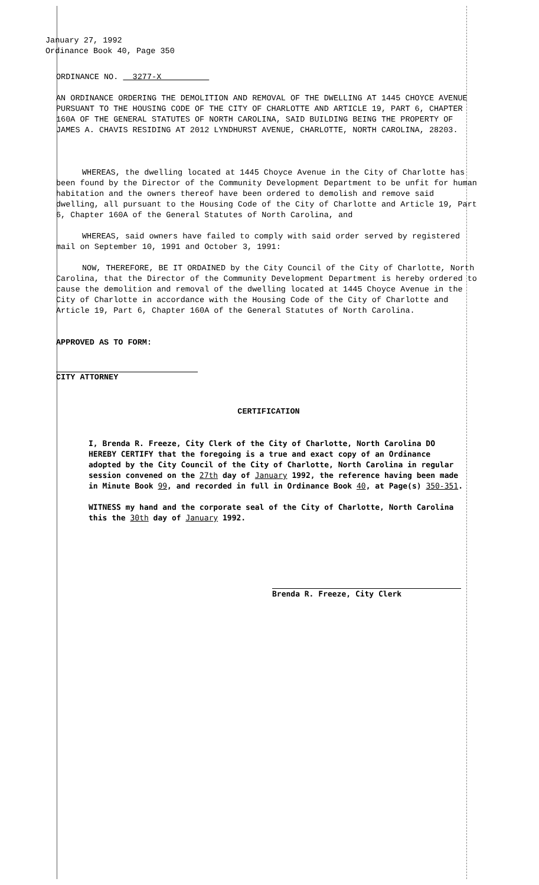January 27, 1992
Ordinance Book 40, Page 350
ORDINANCE NO. 3277-X
AN ORDINANCE ORDERING THE DEMOLITION AND REMOVAL OF THE DWELLING AT 1445 CHOYCE AVENUE PURSUANT TO THE HOUSING CODE OF THE CITY OF CHARLOTTE AND ARTICLE 19, PART 6, CHAPTER 160A OF THE GENERAL STATUTES OF NORTH CAROLINA, SAID BUILDING BEING THE PROPERTY OF JAMES A. CHAVIS RESIDING AT 2012 LYNDHURST AVENUE, CHARLOTTE, NORTH CAROLINA, 28203.
WHEREAS, the dwelling located at 1445 Choyce Avenue in the City of Charlotte has been found by the Director of the Community Development Department to be unfit for human habitation and the owners thereof have been ordered to demolish and remove said dwelling, all pursuant to the Housing Code of the City of Charlotte and Article 19, Part 6, Chapter 160A of the General Statutes of North Carolina, and
WHEREAS, said owners have failed to comply with said order served by registered mail on September 10, 1991 and October 3, 1991:
NOW, THEREFORE, BE IT ORDAINED by the City Council of the City of Charlotte, North Carolina, that the Director of the Community Development Department is hereby ordered to cause the demolition and removal of the dwelling located at 1445 Choyce Avenue in the City of Charlotte in accordance with the Housing Code of the City of Charlotte and Article 19, Part 6, Chapter 160A of the General Statutes of North Carolina.
APPROVED AS TO FORM:
CITY ATTORNEY
CERTIFICATION
I, Brenda R. Freeze, City Clerk of the City of Charlotte, North Carolina DO HEREBY CERTIFY that the foregoing is a true and exact copy of an Ordinance adopted by the City Council of the City of Charlotte, North Carolina in regular session convened on the 27th day of January 1992, the reference having been made in Minute Book 99, and recorded in full in Ordinance Book 40, at Page(s) 350-351.
WITNESS my hand and the corporate seal of the City of Charlotte, North Carolina this the 30th day of January 1992.
Brenda R. Freeze, City Clerk